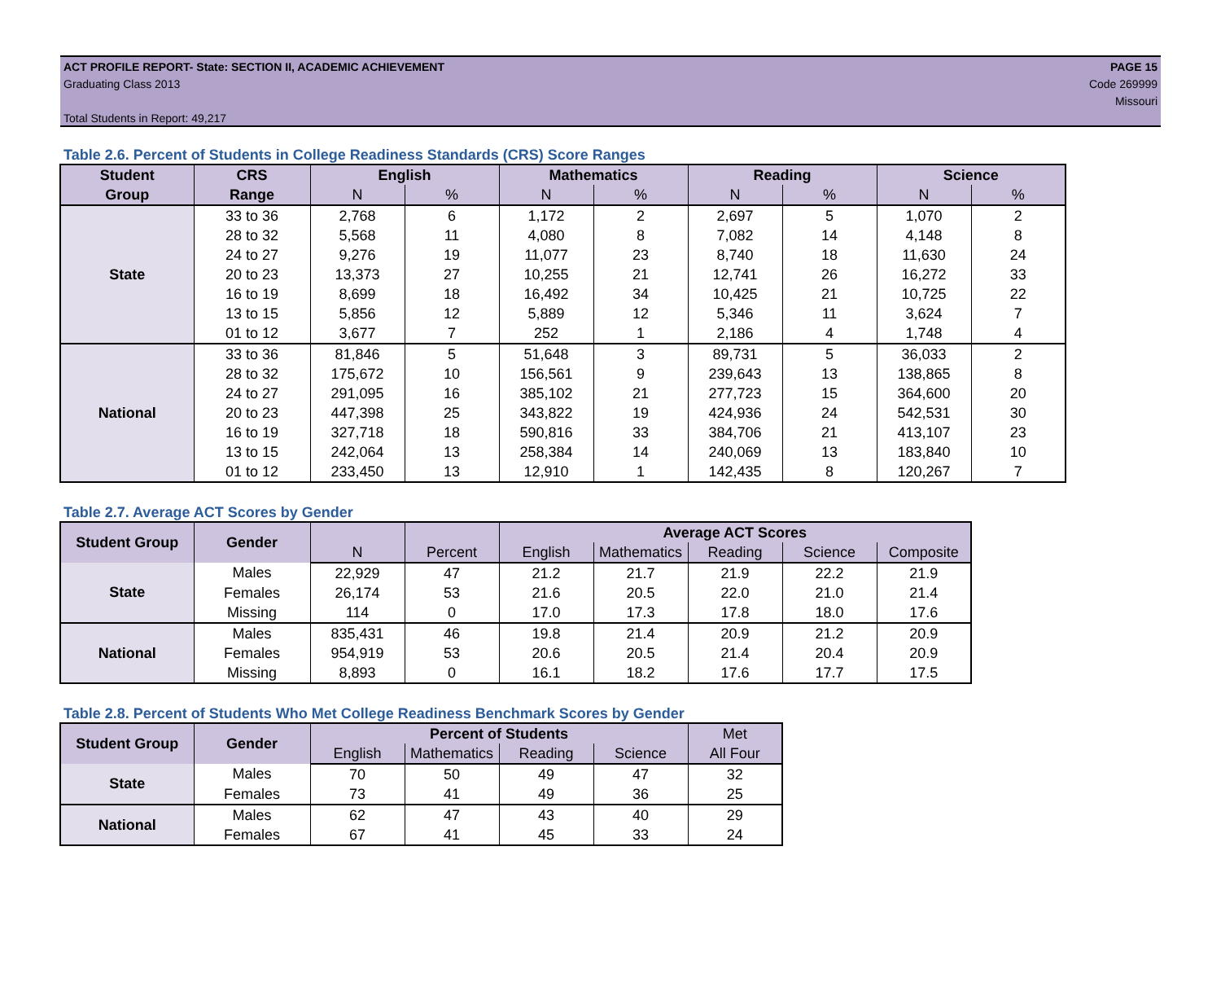ACT PROFILE REPORT- State: SECTION II, ACADEMIC ACHIEVEMENT PAGE 15
Graduating Class 2013 Code 269999
Missouri
Total Students in Report: 49,217
Table 2.6. Percent of Students in College Readiness Standards (CRS) Score Ranges
| Student | CRS | English | | Mathematics | | Reading | | Science | |
| --- | --- | --- | --- | --- | --- | --- | --- | --- | --- |
| Group | Range | N | % | N | % | N | % | N | % |
| State | 33 to 36 | 2,768 | 6 | 1,172 | 2 | 2,697 | 5 | 1,070 | 2 |
| | 28 to 32 | 5,568 | 11 | 4,080 | 8 | 7,082 | 14 | 4,148 | 8 |
| | 24 to 27 | 9,276 | 19 | 11,077 | 23 | 8,740 | 18 | 11,630 | 24 |
| | 20 to 23 | 13,373 | 27 | 10,255 | 21 | 12,741 | 26 | 16,272 | 33 |
| | 16 to 19 | 8,699 | 18 | 16,492 | 34 | 10,425 | 21 | 10,725 | 22 |
| | 13 to 15 | 5,856 | 12 | 5,889 | 12 | 5,346 | 11 | 3,624 | 7 |
| | 01 to 12 | 3,677 | 7 | 252 | 1 | 2,186 | 4 | 1,748 | 4 |
| National | 33 to 36 | 81,846 | 5 | 51,648 | 3 | 89,731 | 5 | 36,033 | 2 |
| | 28 to 32 | 175,672 | 10 | 156,561 | 9 | 239,643 | 13 | 138,865 | 8 |
| | 24 to 27 | 291,095 | 16 | 385,102 | 21 | 277,723 | 15 | 364,600 | 20 |
| | 20 to 23 | 447,398 | 25 | 343,822 | 19 | 424,936 | 24 | 542,531 | 30 |
| | 16 to 19 | 327,718 | 18 | 590,816 | 33 | 384,706 | 21 | 413,107 | 23 |
| | 13 to 15 | 242,064 | 13 | 258,384 | 14 | 240,069 | 13 | 183,840 | 10 |
| | 01 to 12 | 233,450 | 13 | 12,910 | 1 | 142,435 | 8 | 120,267 | 7 |
Table 2.7. Average ACT Scores by Gender
| Student Group | Gender | | | Average ACT Scores | | | | |
| --- | --- | --- | --- | --- | --- | --- | --- | --- |
| | | N | Percent | English | Mathematics | Reading | Science | Composite |
| State | Males | 22,929 | 47 | 21.2 | 21.7 | 21.9 | 22.2 | 21.9 |
| | Females | 26,174 | 53 | 21.6 | 20.5 | 22.0 | 21.0 | 21.4 |
| | Missing | 114 | 0 | 17.0 | 17.3 | 17.8 | 18.0 | 17.6 |
| National | Males | 835,431 | 46 | 19.8 | 21.4 | 20.9 | 21.2 | 20.9 |
| | Females | 954,919 | 53 | 20.6 | 20.5 | 21.4 | 20.4 | 20.9 |
| | Missing | 8,893 | 0 | 16.1 | 18.2 | 17.6 | 17.7 | 17.5 |
Table 2.8. Percent of Students Who Met College Readiness Benchmark Scores by Gender
| Student Group | Gender | Percent of Students | | | | Met |
| --- | --- | --- | --- | --- | --- | --- |
| | | English | Mathematics | Reading | Science | All Four |
| State | Males | 70 | 50 | 49 | 47 | 32 |
| | Females | 73 | 41 | 49 | 36 | 25 |
| National | Males | 62 | 47 | 43 | 40 | 29 |
| | Females | 67 | 41 | 45 | 33 | 24 |